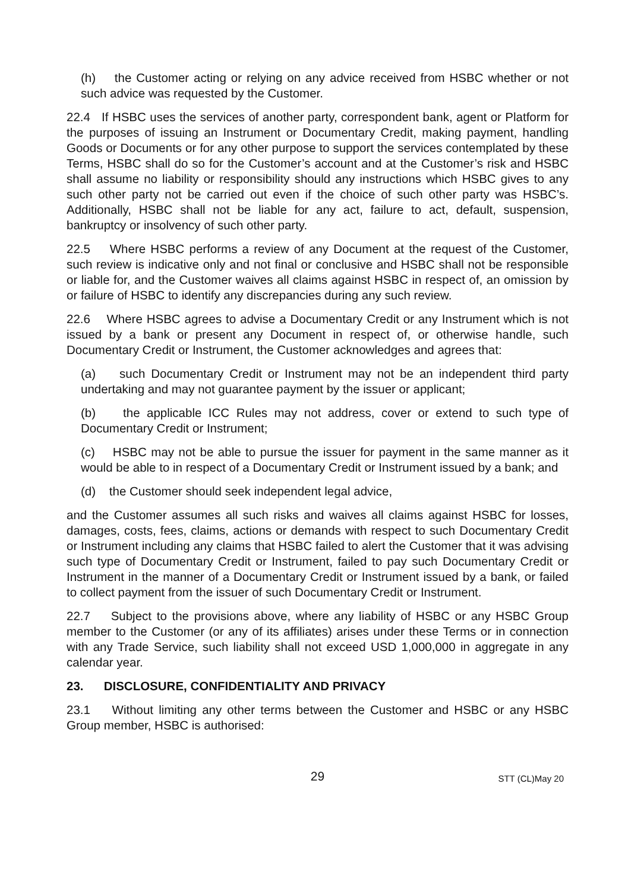(h) the Customer acting or relying on any advice received from HSBC whether or not such advice was requested by the Customer.
22.4 If HSBC uses the services of another party, correspondent bank, agent or Platform for the purposes of issuing an Instrument or Documentary Credit, making payment, handling Goods or Documents or for any other purpose to support the services contemplated by these Terms, HSBC shall do so for the Customer’s account and at the Customer’s risk and HSBC shall assume no liability or responsibility should any instructions which HSBC gives to any such other party not be carried out even if the choice of such other party was HSBC’s. Additionally, HSBC shall not be liable for any act, failure to act, default, suspension, bankruptcy or insolvency of such other party.
22.5 Where HSBC performs a review of any Document at the request of the Customer, such review is indicative only and not final or conclusive and HSBC shall not be responsible or liable for, and the Customer waives all claims against HSBC in respect of, an omission by or failure of HSBC to identify any discrepancies during any such review.
22.6 Where HSBC agrees to advise a Documentary Credit or any Instrument which is not issued by a bank or present any Document in respect of, or otherwise handle, such Documentary Credit or Instrument, the Customer acknowledges and agrees that:
(a) such Documentary Credit or Instrument may not be an independent third party undertaking and may not guarantee payment by the issuer or applicant;
(b) the applicable ICC Rules may not address, cover or extend to such type of Documentary Credit or Instrument;
(c) HSBC may not be able to pursue the issuer for payment in the same manner as it would be able to in respect of a Documentary Credit or Instrument issued by a bank; and
(d) the Customer should seek independent legal advice,
and the Customer assumes all such risks and waives all claims against HSBC for losses, damages, costs, fees, claims, actions or demands with respect to such Documentary Credit or Instrument including any claims that HSBC failed to alert the Customer that it was advising such type of Documentary Credit or Instrument, failed to pay such Documentary Credit or Instrument in the manner of a Documentary Credit or Instrument issued by a bank, or failed to collect payment from the issuer of such Documentary Credit or Instrument.
22.7 Subject to the provisions above, where any liability of HSBC or any HSBC Group member to the Customer (or any of its affiliates) arises under these Terms or in connection with any Trade Service, such liability shall not exceed USD 1,000,000 in aggregate in any calendar year.
23. DISCLOSURE, CONFIDENTIALITY AND PRIVACY
23.1 Without limiting any other terms between the Customer and HSBC or any HSBC Group member, HSBC is authorised:
29
STT (CL)May 20